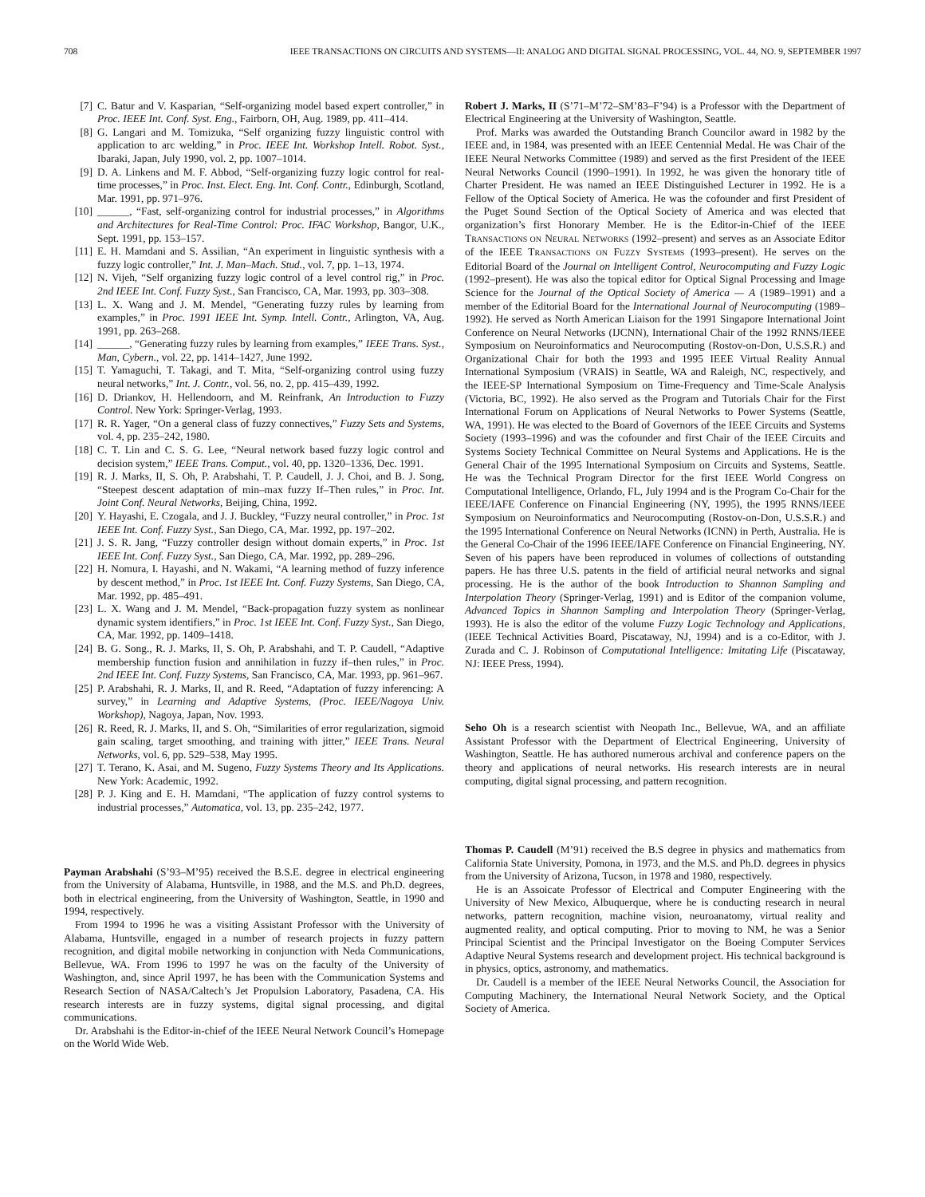708 IEEE TRANSACTIONS ON CIRCUITS AND SYSTEMS—II: ANALOG AND DIGITAL SIGNAL PROCESSING, VOL. 44, NO. 9, SEPTEMBER 1997
[7] C. Batur and V. Kasparian, “Self-organizing model based expert controller,” in Proc. IEEE Int. Conf. Syst. Eng., Fairborn, OH, Aug. 1989, pp. 411–414.
[8] G. Langari and M. Tomizuka, “Self organizing fuzzy linguistic control with application to arc welding,” in Proc. IEEE Int. Workshop Intell. Robot. Syst., Ibaraki, Japan, July 1990, vol. 2, pp. 1007–1014.
[9] D. A. Linkens and M. F. Abbod, “Self-organizing fuzzy logic control for real-time processes,” in Proc. Inst. Elect. Eng. Int. Conf. Contr., Edinburgh, Scotland, Mar. 1991, pp. 971–976.
[10] ______, “Fast, self-organizing control for industrial processes,” in Algorithms and Architectures for Real-Time Control: Proc. IFAC Workshop, Bangor, U.K., Sept. 1991, pp. 153–157.
[11] E. H. Mamdani and S. Assilian, “An experiment in linguistic synthesis with a fuzzy logic controller,” Int. J. Man–Mach. Stud., vol. 7, pp. 1–13, 1974.
[12] N. Vijeh, “Self organizing fuzzy logic control of a level control rig,” in Proc. 2nd IEEE Int. Conf. Fuzzy Syst., San Francisco, CA, Mar. 1993, pp. 303–308.
[13] L. X. Wang and J. M. Mendel, “Generating fuzzy rules by learning from examples,” in Proc. 1991 IEEE Int. Symp. Intell. Contr., Arlington, VA, Aug. 1991, pp. 263–268.
[14] ______, “Generating fuzzy rules by learning from examples,” IEEE Trans. Syst., Man, Cybern., vol. 22, pp. 1414–1427, June 1992.
[15] T. Yamaguchi, T. Takagi, and T. Mita, “Self-organizing control using fuzzy neural networks,” Int. J. Contr., vol. 56, no. 2, pp. 415–439, 1992.
[16] D. Driankov, H. Hellendoorn, and M. Reinfrank, An Introduction to Fuzzy Control. New York: Springer-Verlag, 1993.
[17] R. R. Yager, “On a general class of fuzzy connectives,” Fuzzy Sets and Systems, vol. 4, pp. 235–242, 1980.
[18] C. T. Lin and C. S. G. Lee, “Neural network based fuzzy logic control and decision system,” IEEE Trans. Comput., vol. 40, pp. 1320–1336, Dec. 1991.
[19] R. J. Marks, II, S. Oh, P. Arabshahi, T. P. Caudell, J. J. Choi, and B. J. Song, “Steepest descent adaptation of min–max fuzzy If–Then rules,” in Proc. Int. Joint Conf. Neural Networks, Beijing, China, 1992.
[20] Y. Hayashi, E. Czogala, and J. J. Buckley, “Fuzzy neural controller,” in Proc. 1st IEEE Int. Conf. Fuzzy Syst., San Diego, CA, Mar. 1992, pp. 197–202.
[21] J. S. R. Jang, “Fuzzy controller design without domain experts,” in Proc. 1st IEEE Int. Conf. Fuzzy Syst., San Diego, CA, Mar. 1992, pp. 289–296.
[22] H. Nomura, I. Hayashi, and N. Wakami, “A learning method of fuzzy inference by descent method,” in Proc. 1st IEEE Int. Conf. Fuzzy Systems, San Diego, CA, Mar. 1992, pp. 485–491.
[23] L. X. Wang and J. M. Mendel, “Back-propagation fuzzy system as nonlinear dynamic system identifiers,” in Proc. 1st IEEE Int. Conf. Fuzzy Syst., San Diego, CA, Mar. 1992, pp. 1409–1418.
[24] B. G. Song., R. J. Marks, II, S. Oh, P. Arabshahi, and T. P. Caudell, “Adaptive membership function fusion and annihilation in fuzzy if–then rules,” in Proc. 2nd IEEE Int. Conf. Fuzzy Systems, San Francisco, CA, Mar. 1993, pp. 961–967.
[25] P. Arabshahi, R. J. Marks, II, and R. Reed, “Adaptation of fuzzy inferencing: A survey,” in Learning and Adaptive Systems, (Proc. IEEE/Nagoya Univ. Workshop), Nagoya, Japan, Nov. 1993.
[26] R. Reed, R. J. Marks, II, and S. Oh, “Similarities of error regularization, sigmoid gain scaling, target smoothing, and training with jitter,” IEEE Trans. Neural Networks, vol. 6, pp. 529–538, May 1995.
[27] T. Terano, K. Asai, and M. Sugeno, Fuzzy Systems Theory and Its Applications. New York: Academic, 1992.
[28] P. J. King and E. H. Mamdani, “The application of fuzzy control systems to industrial processes,” Automatica, vol. 13, pp. 235–242, 1977.
Payman Arabshahi (S’93–M’95) received the B.S.E. degree in electrical engineering from the University of Alabama, Huntsville, in 1988, and the M.S. and Ph.D. degrees, both in electrical engineering, from the University of Washington, Seattle, in 1990 and 1994, respectively.
From 1994 to 1996 he was a visiting Assistant Professor with the University of Alabama, Huntsville, engaged in a number of research projects in fuzzy pattern recognition, and digital mobile networking in conjunction with Neda Communications, Bellevue, WA. From 1996 to 1997 he was on the faculty of the University of Washington, and, since April 1997, he has been with the Communication Systems and Research Section of NASA/Caltech’s Jet Propulsion Laboratory, Pasadena, CA. His research interests are in fuzzy systems, digital signal processing, and digital communications.
Dr. Arabshahi is the Editor-in-chief of the IEEE Neural Network Council’s Homepage on the World Wide Web.
Robert J. Marks, II (S’71–M’72–SM’83–F’94) is a Professor with the Department of Electrical Engineering at the University of Washington, Seattle.
Prof. Marks was awarded the Outstanding Branch Councilor award in 1982 by the IEEE and, in 1984, was presented with an IEEE Centennial Medal. He was Chair of the IEEE Neural Networks Committee (1989) and served as the first President of the IEEE Neural Networks Council (1990–1991). In 1992, he was given the honorary title of Charter President. He was named an IEEE Distinguished Lecturer in 1992. He is a Fellow of the Optical Society of America. He was the cofounder and first President of the Puget Sound Section of the Optical Society of America and was elected that organization’s first Honorary Member. He is the Editor-in-Chief of the IEEE TRANSACTIONS ON NEURAL NETWORKS (1992–present) and serves as an Associate Editor of the IEEE TRANSACTIONS ON FUZZY SYSTEMS (1993–present). He serves on the Editorial Board of the Journal on Intelligent Control, Neurocomputing and Fuzzy Logic (1992–present). He was also the topical editor for Optical Signal Processing and Image Science for the Journal of the Optical Society of America — A (1989–1991) and a member of the Editorial Board for the International Journal of Neurocomputing (1989–1992). He served as North American Liaison for the 1991 Singapore International Joint Conference on Neural Networks (IJCNN), International Chair of the 1992 RNNS/IEEE Symposium on Neuroinformatics and Neurocomputing (Rostov-on-Don, U.S.S.R.) and Organizational Chair for both the 1993 and 1995 IEEE Virtual Reality Annual International Symposium (VRAIS) in Seattle, WA and Raleigh, NC, respectively, and the IEEE-SP International Symposium on Time-Frequency and Time-Scale Analysis (Victoria, BC, 1992). He also served as the Program and Tutorials Chair for the First International Forum on Applications of Neural Networks to Power Systems (Seattle, WA, 1991). He was elected to the Board of Governors of the IEEE Circuits and Systems Society (1993–1996) and was the cofounder and first Chair of the IEEE Circuits and Systems Society Technical Committee on Neural Systems and Applications. He is the General Chair of the 1995 International Symposium on Circuits and Systems, Seattle. He was the Technical Program Director for the first IEEE World Congress on Computational Intelligence, Orlando, FL, July 1994 and is the Program Co-Chair for the IEEE/IAFE Conference on Financial Engineering (NY, 1995), the 1995 RNNS/IEEE Symposium on Neuroinformatics and Neurocomputing (Rostov-on-Don, U.S.S.R.) and the 1995 International Conference on Neural Networks (ICNN) in Perth, Australia. He is the General Co-Chair of the 1996 IEEE/IAFE Conference on Financial Engineering, NY. Seven of his papers have been reproduced in volumes of collections of outstanding papers. He has three U.S. patents in the field of artificial neural networks and signal processing. He is the author of the book Introduction to Shannon Sampling and Interpolation Theory (Springer-Verlag, 1991) and is Editor of the companion volume, Advanced Topics in Shannon Sampling and Interpolation Theory (Springer-Verlag, 1993). He is also the editor of the volume Fuzzy Logic Technology and Applications, (IEEE Technical Activities Board, Piscataway, NJ, 1994) and is a co-Editor, with J. Zurada and C. J. Robinson of Computational Intelligence: Imitating Life (Piscataway, NJ: IEEE Press, 1994).
Seho Oh is a research scientist with Neopath Inc., Bellevue, WA, and an affiliate Assistant Professor with the Department of Electrical Engineering, University of Washington, Seattle. He has authored numerous archival and conference papers on the theory and applications of neural networks. His research interests are in neural computing, digital signal processing, and pattern recognition.
Thomas P. Caudell (M’91) received the B.S degree in physics and mathematics from California State University, Pomona, in 1973, and the M.S. and Ph.D. degrees in physics from the University of Arizona, Tucson, in 1978 and 1980, respectively.
He is an Assoicate Professor of Electrical and Computer Engineering with the University of New Mexico, Albuquerque, where he is conducting research in neural networks, pattern recognition, machine vision, neuroanatomy, virtual reality and augmented reality, and optical computing. Prior to moving to NM, he was a Senior Principal Scientist and the Principal Investigator on the Boeing Computer Services Adaptive Neural Systems research and development project. His technical background is in physics, optics, astronomy, and mathematics.
Dr. Caudell is a member of the IEEE Neural Networks Council, the Association for Computing Machinery, the International Neural Network Society, and the Optical Society of America.